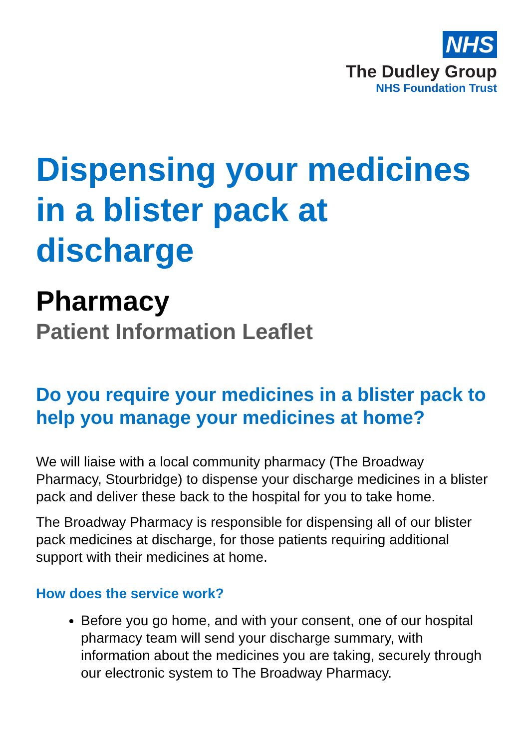NHS
The Dudley Group
NHS Foundation Trust
Dispensing your medicines in a blister pack at discharge
Pharmacy
Patient Information Leaflet
Do you require your medicines in a blister pack to help you manage your medicines at home?
We will liaise with a local community pharmacy (The Broadway Pharmacy, Stourbridge) to dispense your discharge medicines in a blister pack and deliver these back to the hospital for you to take home.
The Broadway Pharmacy is responsible for dispensing all of our blister pack medicines at discharge, for those patients requiring additional support with their medicines at home.
How does the service work?
Before you go home, and with your consent, one of our hospital pharmacy team will send your discharge summary, with information about the medicines you are taking, securely through our electronic system to The Broadway Pharmacy.